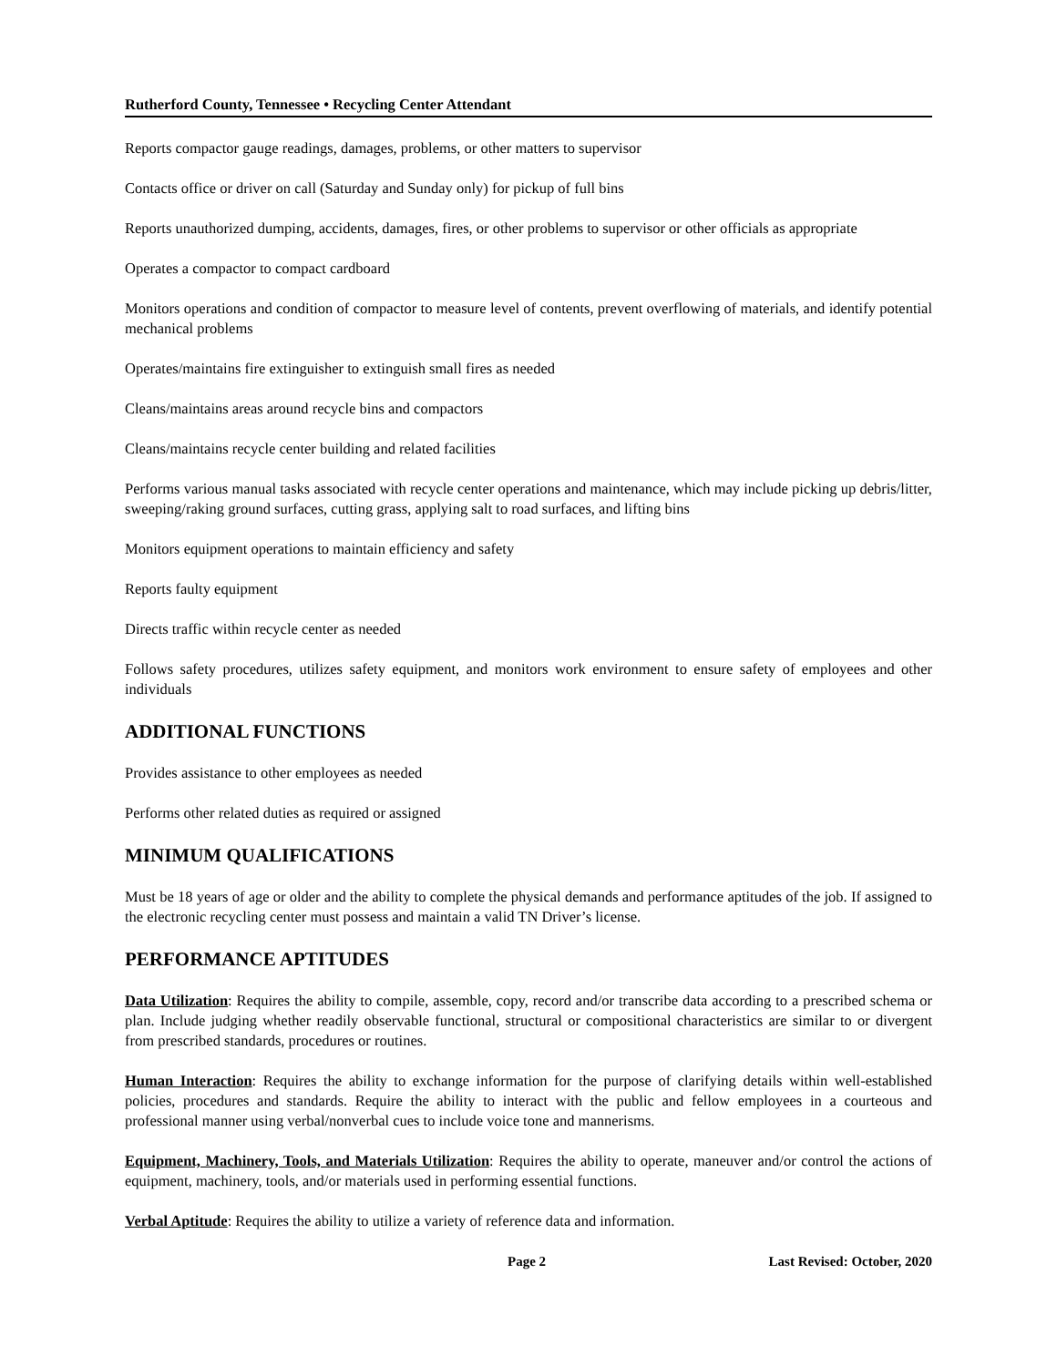Rutherford County, Tennessee • Recycling Center Attendant
Reports compactor gauge readings, damages, problems, or other matters to supervisor
Contacts office or driver on call (Saturday and Sunday only) for pickup of full bins
Reports unauthorized dumping, accidents, damages, fires, or other problems to supervisor or other officials as appropriate
Operates a compactor to compact cardboard
Monitors operations and condition of compactor to measure level of contents, prevent overflowing of materials, and identify potential mechanical problems
Operates/maintains fire extinguisher to extinguish small fires as needed
Cleans/maintains areas around recycle bins and compactors
Cleans/maintains recycle center building and related facilities
Performs various manual tasks associated with recycle center operations and maintenance, which may include picking up debris/litter, sweeping/raking ground surfaces, cutting grass, applying salt to road surfaces, and lifting bins
Monitors equipment operations to maintain efficiency and safety
Reports faulty equipment
Directs traffic within recycle center as needed
Follows safety procedures, utilizes safety equipment, and monitors work environment to ensure safety of employees and other individuals
ADDITIONAL FUNCTIONS
Provides assistance to other employees as needed
Performs other related duties as required or assigned
MINIMUM QUALIFICATIONS
Must be 18 years of age or older and the ability to complete the physical demands and performance aptitudes of the job. If assigned to the electronic recycling center must possess and maintain a valid TN Driver’s license.
PERFORMANCE APTITUDES
Data Utilization: Requires the ability to compile, assemble, copy, record and/or transcribe data according to a prescribed schema or plan. Include judging whether readily observable functional, structural or compositional characteristics are similar to or divergent from prescribed standards, procedures or routines.
Human Interaction: Requires the ability to exchange information for the purpose of clarifying details within well-established policies, procedures and standards. Require the ability to interact with the public and fellow employees in a courteous and professional manner using verbal/nonverbal cues to include voice tone and mannerisms.
Equipment, Machinery, Tools, and Materials Utilization: Requires the ability to operate, maneuver and/or control the actions of equipment, machinery, tools, and/or materials used in performing essential functions.
Verbal Aptitude: Requires the ability to utilize a variety of reference data and information.
Page 2 Last Revised: October, 2020